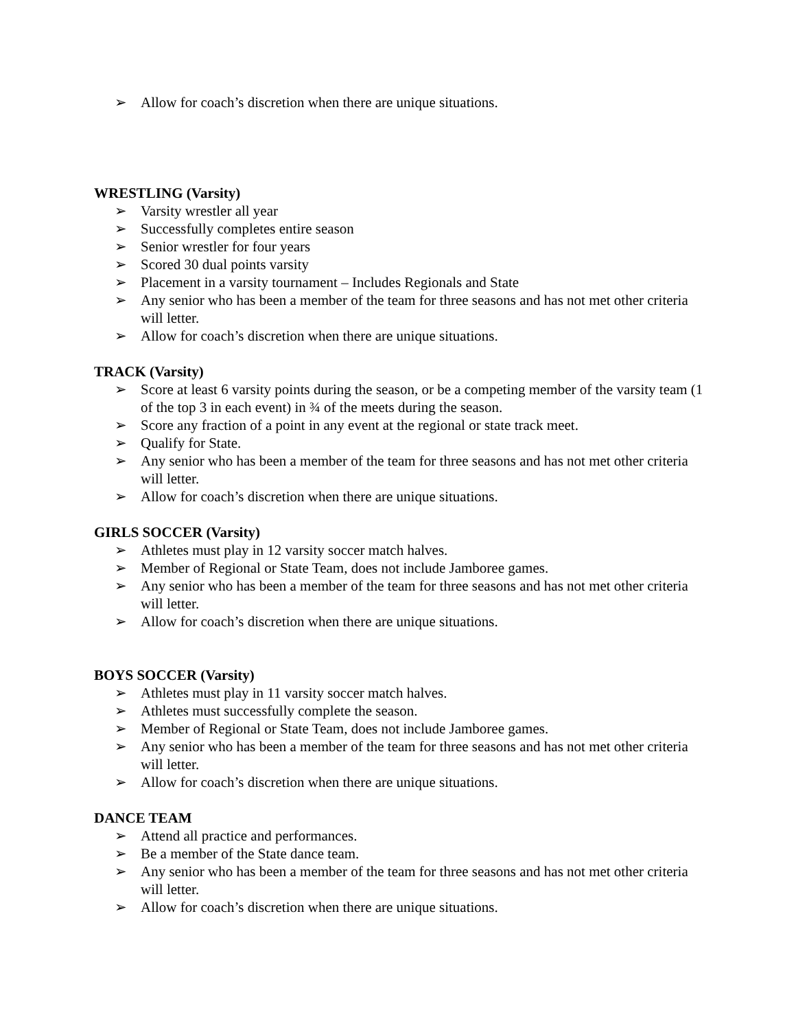➢ Allow for coach’s discretion when there are unique situations.
WRESTLING (Varsity)
➢ Varsity wrestler all year
➢ Successfully completes entire season
➢ Senior wrestler for four years
➢ Scored 30 dual points varsity
➢ Placement in a varsity tournament – Includes Regionals and State
➢ Any senior who has been a member of the team for three seasons and has not met other criteria will letter.
➢ Allow for coach’s discretion when there are unique situations.
TRACK (Varsity)
➢ Score at least 6 varsity points during the season, or be a competing member of the varsity team (1 of the top 3 in each event) in ¾ of the meets during the season.
➢ Score any fraction of a point in any event at the regional or state track meet.
➢ Qualify for State.
➢ Any senior who has been a member of the team for three seasons and has not met other criteria will letter.
➢ Allow for coach’s discretion when there are unique situations.
GIRLS SOCCER (Varsity)
➢ Athletes must play in 12 varsity soccer match halves.
➢ Member of Regional or State Team, does not include Jamboree games.
➢ Any senior who has been a member of the team for three seasons and has not met other criteria will letter.
➢ Allow for coach’s discretion when there are unique situations.
BOYS SOCCER (Varsity)
➢ Athletes must play in 11 varsity soccer match halves.
➢ Athletes must successfully complete the season.
➢ Member of Regional or State Team, does not include Jamboree games.
➢ Any senior who has been a member of the team for three seasons and has not met other criteria will letter.
➢ Allow for coach’s discretion when there are unique situations.
DANCE TEAM
➢ Attend all practice and performances.
➢ Be a member of the State dance team.
➢ Any senior who has been a member of the team for three seasons and has not met other criteria will letter.
➢ Allow for coach’s discretion when there are unique situations.